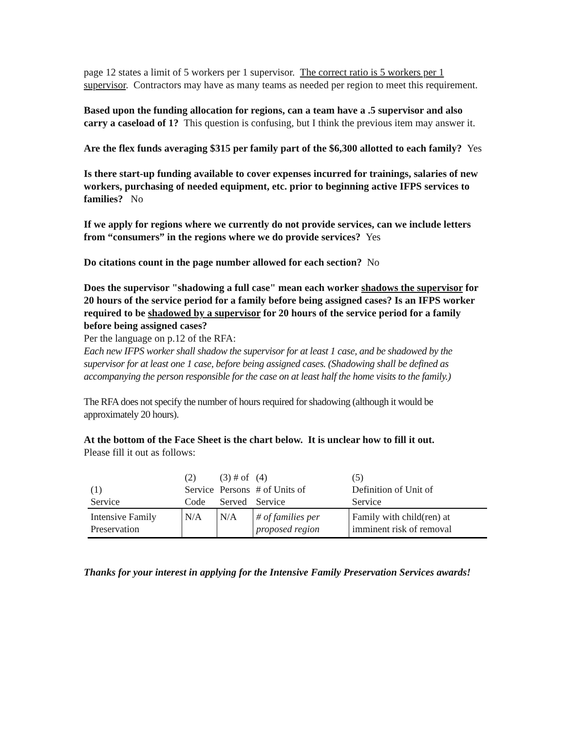page 12 states a limit of 5 workers per 1 supervisor. The correct ratio is 5 workers per 1 supervisor. Contractors may have as many teams as needed per region to meet this requirement.
Based upon the funding allocation for regions, can a team have a .5 supervisor and also carry a caseload of 1? This question is confusing, but I think the previous item may answer it.
Are the flex funds averaging $315 per family part of the $6,300 allotted to each family? Yes
Is there start-up funding available to cover expenses incurred for trainings, salaries of new workers, purchasing of needed equipment, etc. prior to beginning active IFPS services to families? No
If we apply for regions where we currently do not provide services, can we include letters from “consumers” in the regions where we do provide services? Yes
Do citations count in the page number allowed for each section? No
Does the supervisor "shadowing a full case" mean each worker shadows the supervisor for 20 hours of the service period for a family before being assigned cases? Is an IFPS worker required to be shadowed by a supervisor for 20 hours of the service period for a family before being assigned cases?
Per the language on p.12 of the RFA:
Each new IFPS worker shall shadow the supervisor for at least 1 case, and be shadowed by the supervisor for at least one 1 case, before being assigned cases. (Shadowing shall be defined as accompanying the person responsible for the case on at least half the home visits to the family.)
The RFA does not specify the number of hours required for shadowing (although it would be approximately 20 hours).
At the bottom of the Face Sheet is the chart below. It is unclear how to fill it out.
Please fill it out as follows:
| (1) Service | (2) Service Code | (3) # of Persons Served | (4) # of Units of Service | (5) Definition of Unit of Service |
| --- | --- | --- | --- | --- |
| Intensive Family Preservation | N/A | N/A | # of families per proposed region | Family with child(ren) at imminent risk of removal |
Thanks for your interest in applying for the Intensive Family Preservation Services awards!